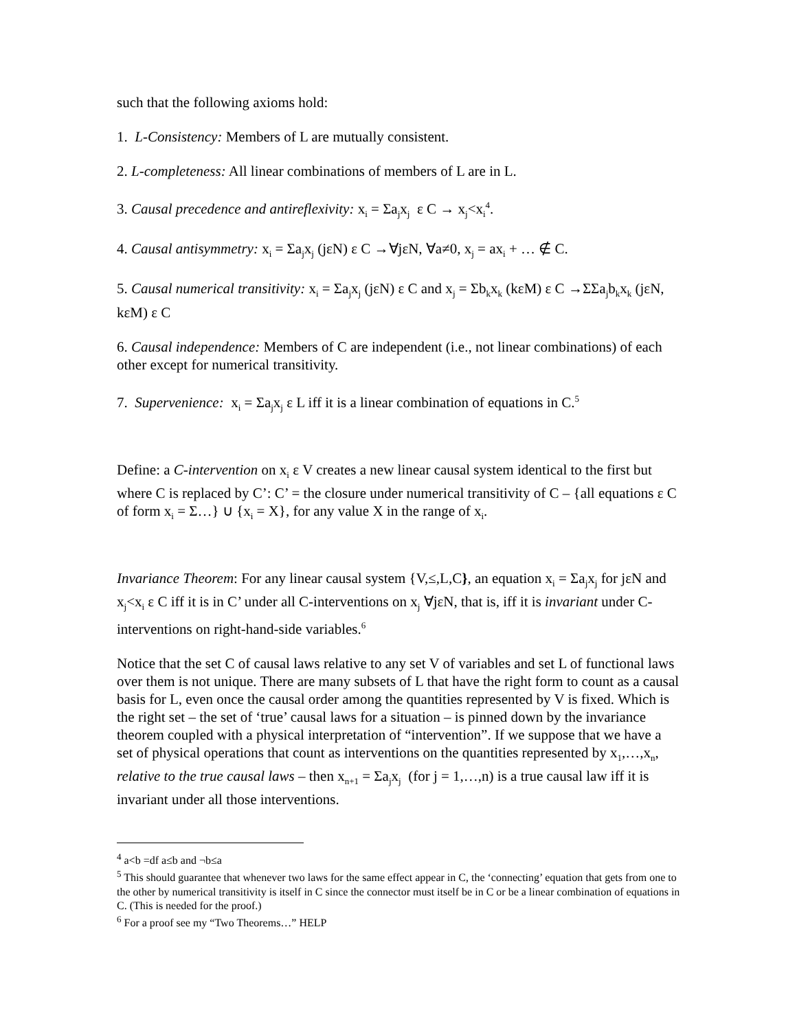such that the following axioms hold:
1. L-Consistency: Members of L are mutually consistent.
2. L-completeness: All linear combinations of members of L are in L.
3. Causal precedence and antireflexivity: x<sub>i</sub> = Σa<sub>j</sub>x<sub>j</sub> ε C → x<sub>j</sub><x<sub>i</sub><sup>4</sup>.
4. Causal antisymmetry: x<sub>i</sub> = Σa<sub>j</sub>x<sub>j</sub> (jεN) ε C →∀jεN, ∀a≠0, x<sub>j</sub> = ax<sub>i</sub> + … ∉ C.
5. Causal numerical transitivity: x<sub>i</sub> = Σa<sub>j</sub>x<sub>j</sub> (jεN) ε C and x<sub>j</sub> = Σb<sub>k</sub>x<sub>k</sub> (kεM) ε C →ΣΣa<sub>j</sub>b<sub>k</sub>x<sub>k</sub> (jεN, kεM) ε C
6. Causal independence: Members of C are independent (i.e., not linear combinations) of each other except for numerical transitivity.
7. Supervenience: x<sub>i</sub> = Σa<sub>j</sub>x<sub>j</sub> ε L iff it is a linear combination of equations in C.<sup>5</sup>
Define: a C-intervention on x<sub>i</sub> ε V creates a new linear causal system identical to the first but where C is replaced by C’: C’ = the closure under numerical transitivity of C – {all equations ε C of form x<sub>i</sub> = Σ…} ∪ {x<sub>i</sub> = X}, for any value X in the range of x<sub>i</sub>.
Invariance Theorem: For any linear causal system {V,≤,L,C}, an equation x<sub>i</sub> = Σa<sub>j</sub>x<sub>j</sub> for jεN and x<sub>j</sub><x<sub>i</sub> ε C iff it is in C’ under all C-interventions on x<sub>j</sub> ∀jεN, that is, iff it is invariant under C-interventions on right-hand-side variables.<sup>6</sup>
Notice that the set C of causal laws relative to any set V of variables and set L of functional laws over them is not unique. There are many subsets of L that have the right form to count as a causal basis for L, even once the causal order among the quantities represented by V is fixed. Which is the right set – the set of ‘true’ causal laws for a situation – is pinned down by the invariance theorem coupled with a physical interpretation of “intervention”. If we suppose that we have a set of physical operations that count as interventions on the quantities represented by x<sub>1</sub>,…,x<sub>n</sub>, relative to the true causal laws – then x<sub>n+1</sub> = Σa<sub>j</sub>x<sub>j</sub> (for j = 1,…,n) is a true causal law iff it is invariant under all those interventions.
<sup>4</sup> a<b =df a≤b and ¬b≤a
<sup>5</sup> This should guarantee that whenever two laws for the same effect appear in C, the ‘connecting’ equation that gets from one to the other by numerical transitivity is itself in C since the connector must itself be in C or be a linear combination of equations in C. (This is needed for the proof.)
<sup>6</sup> For a proof see my “Two Theorems…” HELP